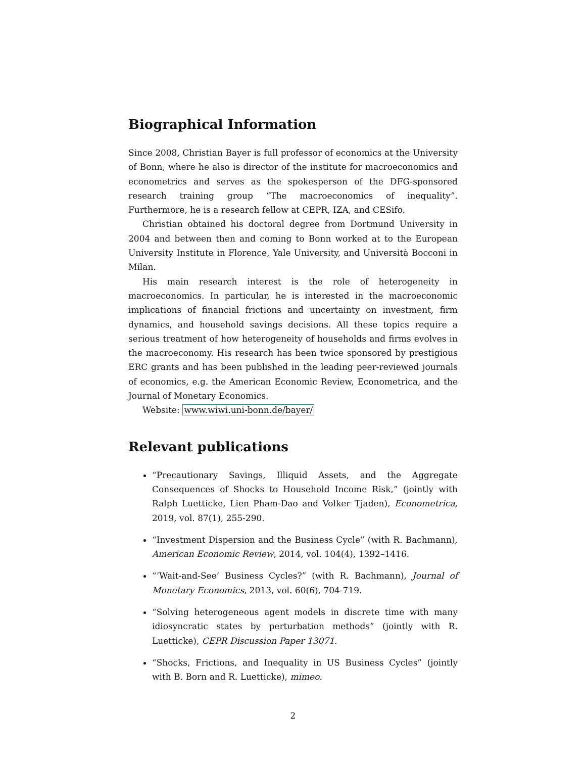Biographical Information
Since 2008, Christian Bayer is full professor of economics at the University of Bonn, where he also is director of the institute for macroeconomics and econometrics and serves as the spokesperson of the DFG-sponsored research training group “The macroeconomics of inequality”. Furthermore, he is a research fellow at CEPR, IZA, and CESifo.
Christian obtained his doctoral degree from Dortmund University in 2004 and between then and coming to Bonn worked at to the European University Institute in Florence, Yale University, and Università Bocconi in Milan.
His main research interest is the role of heterogeneity in macroeconomics. In particular, he is interested in the macroeconomic implications of financial frictions and uncertainty on investment, firm dynamics, and household savings decisions. All these topics require a serious treatment of how heterogeneity of households and firms evolves in the macroeconomy. His research has been twice sponsored by prestigious ERC grants and has been published in the leading peer-reviewed journals of economics, e.g. the American Economic Review, Econometrica, and the Journal of Monetary Economics.
Website: www.wiwi.uni-bonn.de/bayer/
Relevant publications
“Precautionary Savings, Illiquid Assets, and the Aggregate Consequences of Shocks to Household Income Risk,” (jointly with Ralph Luetticke, Lien Pham-Dao and Volker Tjaden), Econometrica, 2019, vol. 87(1), 255-290.
“Investment Dispersion and the Business Cycle” (with R. Bachmann), American Economic Review, 2014, vol. 104(4), 1392–1416.
“’Wait-and-See’ Business Cycles?” (with R. Bachmann), Journal of Monetary Economics, 2013, vol. 60(6), 704-719.
“Solving heterogeneous agent models in discrete time with many idiosyncratic states by perturbation methods” (jointly with R. Luetticke), CEPR Discussion Paper 13071.
“Shocks, Frictions, and Inequality in US Business Cycles” (jointly with B. Born and R. Luetticke), mimeo.
2